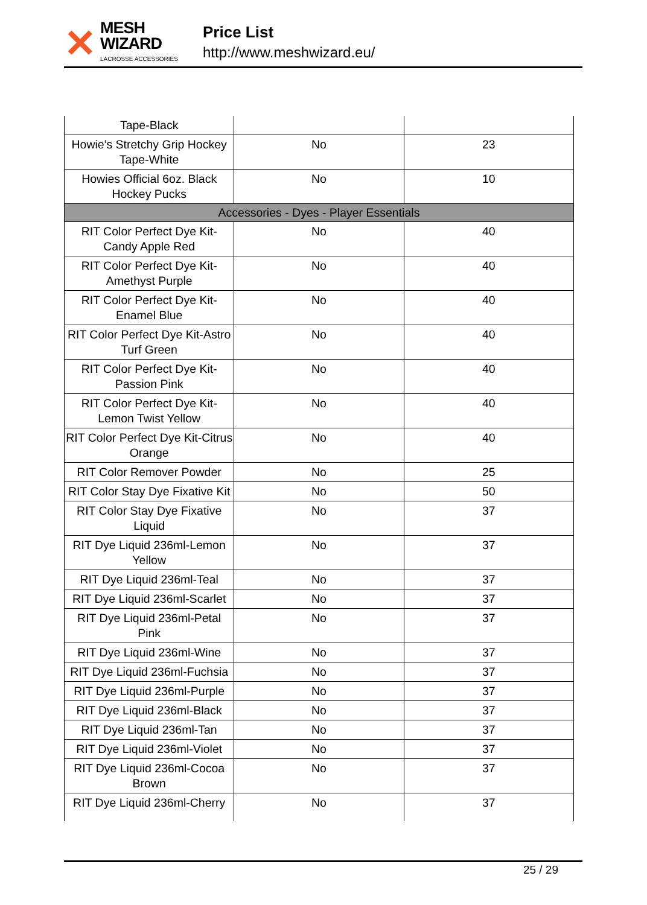✕
MESH WIZARD
LACROSSE ACCESSORIES
Price List
http://www.meshwizard.eu/
| Tape-Black | | |
| Howie's Stretchy Grip Hockey Tape-White | No | 23 |
| Howies Official 6oz. Black Hockey Pucks | No | 10 |
| Accessories - Dyes - Player Essentials | | |
| RIT Color Perfect Dye Kit-Candy Apple Red | No | 40 |
| RIT Color Perfect Dye Kit-Amethyst Purple | No | 40 |
| RIT Color Perfect Dye Kit-Enamel Blue | No | 40 |
| RIT Color Perfect Dye Kit-Astro Turf Green | No | 40 |
| RIT Color Perfect Dye Kit-Passion Pink | No | 40 |
| RIT Color Perfect Dye Kit-Lemon Twist Yellow | No | 40 |
| RIT Color Perfect Dye Kit-Citrus Orange | No | 40 |
| RIT Color Remover Powder | No | 25 |
| RIT Color Stay Dye Fixative Kit | No | 50 |
| RIT Color Stay Dye Fixative Liquid | No | 37 |
| RIT Dye Liquid 236ml-Lemon Yellow | No | 37 |
| RIT Dye Liquid 236ml-Teal | No | 37 |
| RIT Dye Liquid 236ml-Scarlet | No | 37 |
| RIT Dye Liquid 236ml-Petal Pink | No | 37 |
| RIT Dye Liquid 236ml-Wine | No | 37 |
| RIT Dye Liquid 236ml-Fuchsia | No | 37 |
| RIT Dye Liquid 236ml-Purple | No | 37 |
| RIT Dye Liquid 236ml-Black | No | 37 |
| RIT Dye Liquid 236ml-Tan | No | 37 |
| RIT Dye Liquid 236ml-Violet | No | 37 |
| RIT Dye Liquid 236ml-Cocoa Brown | No | 37 |
| RIT Dye Liquid 236ml-Cherry | No | 37 |
25 / 29